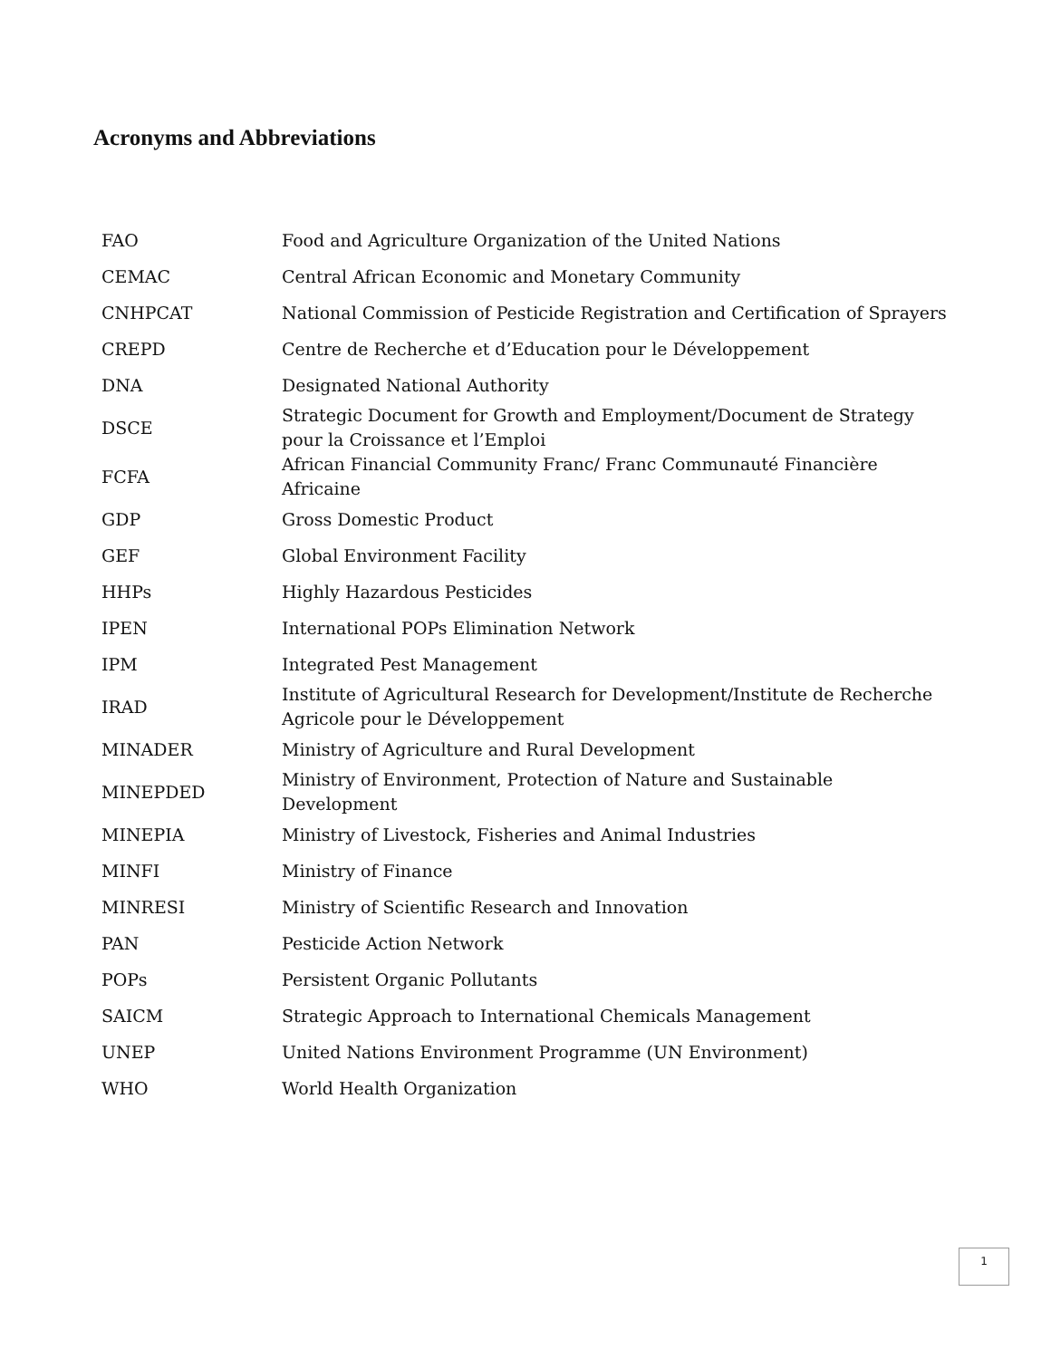Acronyms and Abbreviations
| FAO | Food and Agriculture Organization of the United Nations |
| CEMAC | Central African Economic and Monetary Community |
| CNHPCAT | National Commission of Pesticide Registration and Certification of Sprayers |
| CREPD | Centre de Recherche et d’Education pour le Développement |
| DNA | Designated National Authority |
| DSCE | Strategic Document for Growth and Employment/Document de Strategy pour la Croissance et l’Emploi |
| FCFA | African Financial Community Franc/ Franc Communauté Financière Africaine |
| GDP | Gross Domestic Product |
| GEF | Global Environment Facility |
| HHPs | Highly Hazardous Pesticides |
| IPEN | International POPs Elimination Network |
| IPM | Integrated Pest Management |
| IRAD | Institute of Agricultural Research for Development/Institute de Recherche Agricole pour le Développement |
| MINADER | Ministry of Agriculture and Rural Development |
| MINEPDED | Ministry of Environment, Protection of Nature and Sustainable Development |
| MINEPIA | Ministry of Livestock, Fisheries and Animal Industries |
| MINFI | Ministry of Finance |
| MINRESI | Ministry of Scientific Research and Innovation |
| PAN | Pesticide Action Network |
| POPs | Persistent Organic Pollutants |
| SAICM | Strategic Approach to International Chemicals Management |
| UNEP | United Nations Environment Programme (UN Environment) |
| WHO | World Health Organization |
1